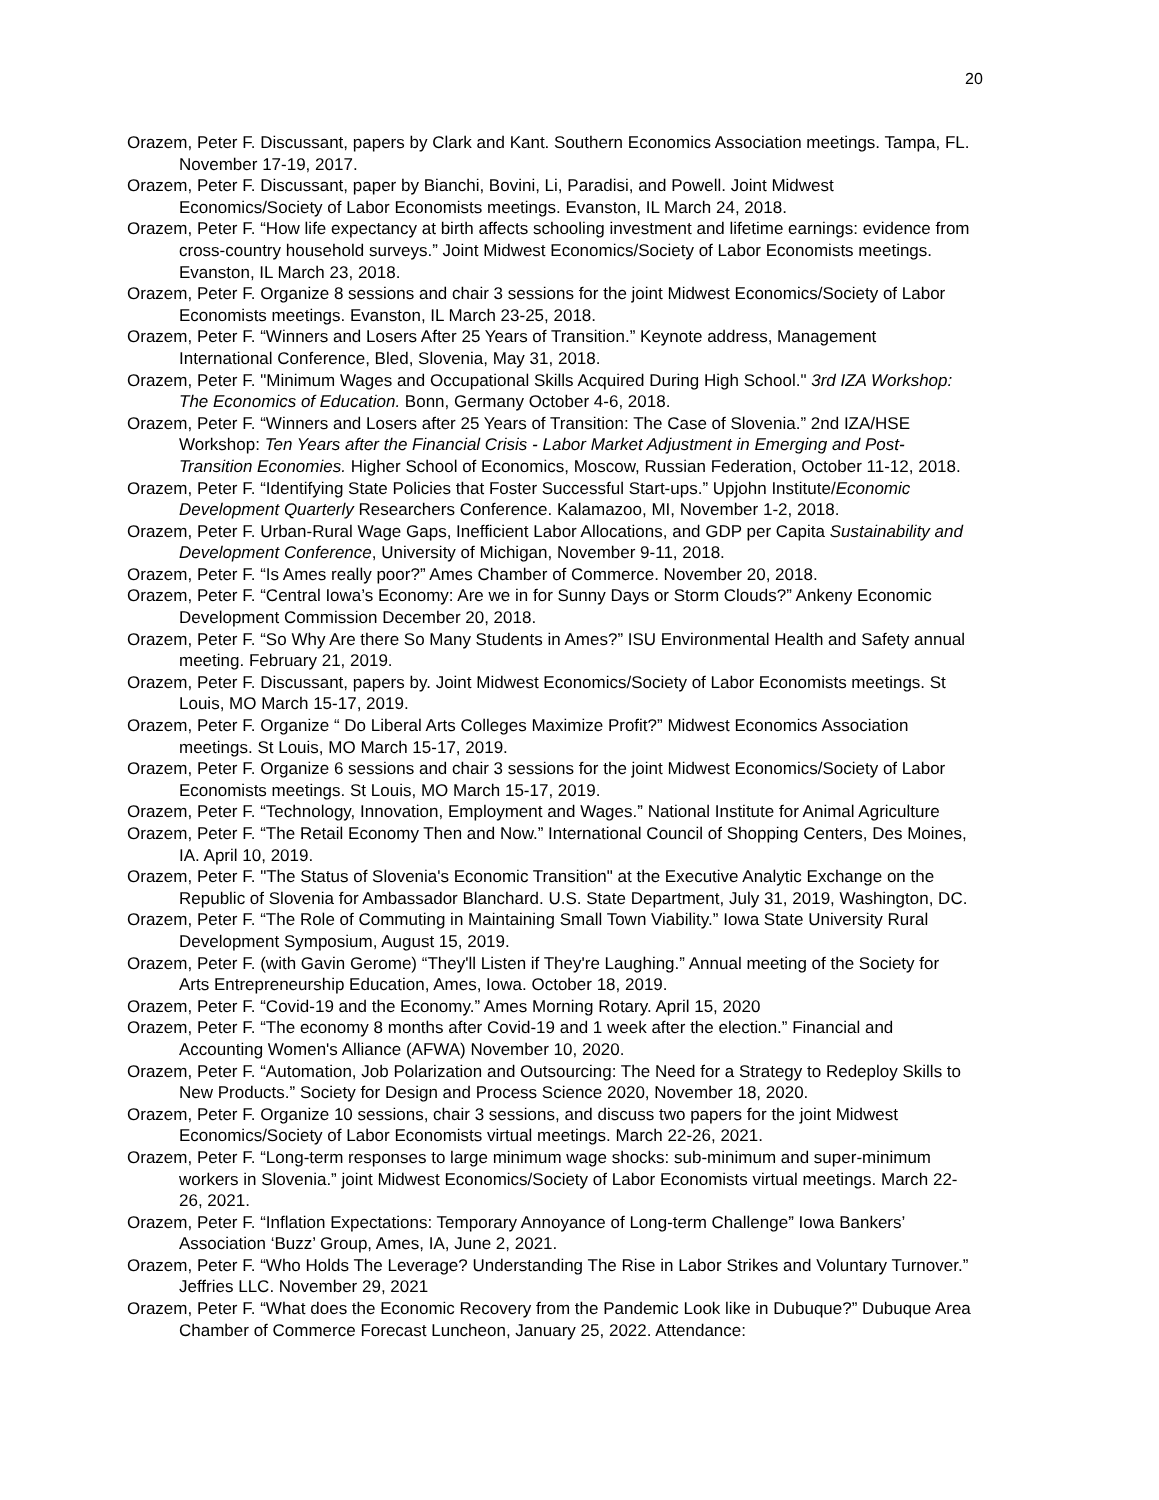20
Orazem, Peter F. Discussant, papers by Clark and Kant. Southern Economics Association meetings. Tampa, FL. November 17-19, 2017.
Orazem, Peter F. Discussant, paper by Bianchi, Bovini, Li, Paradisi, and Powell. Joint Midwest Economics/Society of Labor Economists meetings. Evanston, IL March 24, 2018.
Orazem, Peter F. “How life expectancy at birth affects schooling investment and lifetime earnings: evidence from cross-country household surveys.” Joint Midwest Economics/Society of Labor Economists meetings. Evanston, IL March 23, 2018.
Orazem, Peter F. Organize 8 sessions and chair 3 sessions for the joint Midwest Economics/Society of Labor Economists meetings. Evanston, IL March 23-25, 2018.
Orazem, Peter F. “Winners and Losers After 25 Years of Transition.” Keynote address, Management International Conference, Bled, Slovenia, May 31, 2018.
Orazem, Peter F. "Minimum Wages and Occupational Skills Acquired During High School." 3rd IZA Workshop: The Economics of Education. Bonn, Germany October 4-6, 2018.
Orazem, Peter F. “Winners and Losers after 25 Years of Transition: The Case of Slovenia.” 2nd IZA/HSE Workshop: Ten Years after the Financial Crisis - Labor Market Adjustment in Emerging and Post-Transition Economies. Higher School of Economics, Moscow, Russian Federation, October 11-12, 2018.
Orazem, Peter F. “Identifying State Policies that Foster Successful Start-ups.” Upjohn Institute/Economic Development Quarterly Researchers Conference. Kalamazoo, MI, November 1-2, 2018.
Orazem, Peter F. Urban-Rural Wage Gaps, Inefficient Labor Allocations, and GDP per Capita Sustainability and Development Conference, University of Michigan, November 9-11, 2018.
Orazem, Peter F. “Is Ames really poor?” Ames Chamber of Commerce. November 20, 2018.
Orazem, Peter F. “Central Iowa’s Economy: Are we in for Sunny Days or Storm Clouds?” Ankeny Economic Development Commission December 20, 2018.
Orazem, Peter F. “So Why Are there So Many Students in Ames?” ISU Environmental Health and Safety annual meeting. February 21, 2019.
Orazem, Peter F. Discussant, papers by. Joint Midwest Economics/Society of Labor Economists meetings. St Louis, MO March 15-17, 2019.
Orazem, Peter F. Organize “ Do Liberal Arts Colleges Maximize Profit?” Midwest Economics Association meetings. St Louis, MO March 15-17, 2019.
Orazem, Peter F. Organize 6 sessions and chair 3 sessions for the joint Midwest Economics/Society of Labor Economists meetings. St Louis, MO March 15-17, 2019.
Orazem, Peter F. “Technology, Innovation, Employment and Wages.” National Institute for Animal Agriculture
Orazem, Peter F. “The Retail Economy Then and Now.” International Council of Shopping Centers, Des Moines, IA. April 10, 2019.
Orazem, Peter F. "The Status of Slovenia's Economic Transition" at the Executive Analytic Exchange on the Republic of Slovenia for Ambassador Blanchard. U.S. State Department, July 31, 2019, Washington, DC.
Orazem, Peter F. “The Role of Commuting in Maintaining Small Town Viability.” Iowa State University Rural Development Symposium, August 15, 2019.
Orazem, Peter F. (with Gavin Gerome) “They'll Listen if They're Laughing.” Annual meeting of the Society for Arts Entrepreneurship Education, Ames, Iowa. October 18, 2019.
Orazem, Peter F. “Covid-19 and the Economy.” Ames Morning Rotary. April 15, 2020
Orazem, Peter F. “The economy 8 months after Covid-19 and 1 week after the election.” Financial and Accounting Women's Alliance (AFWA) November 10, 2020.
Orazem, Peter F. “Automation, Job Polarization and Outsourcing: The Need for a Strategy to Redeploy Skills to New Products.” Society for Design and Process Science 2020, November 18, 2020.
Orazem, Peter F. Organize 10 sessions, chair 3 sessions, and discuss two papers for the joint Midwest Economics/Society of Labor Economists virtual meetings. March 22-26, 2021.
Orazem, Peter F. “Long-term responses to large minimum wage shocks: sub-minimum and super-minimum workers in Slovenia.” joint Midwest Economics/Society of Labor Economists virtual meetings. March 22-26, 2021.
Orazem, Peter F. “Inflation Expectations: Temporary Annoyance of Long-term Challenge” Iowa Bankers’ Association ‘Buzz’ Group, Ames, IA, June 2, 2021.
Orazem, Peter F. “Who Holds The Leverage? Understanding The Rise in Labor Strikes and Voluntary Turnover.” Jeffries LLC. November 29, 2021
Orazem, Peter F. “What does the Economic Recovery from the Pandemic Look like in Dubuque?” Dubuque Area Chamber of Commerce Forecast Luncheon, January 25, 2022. Attendance: